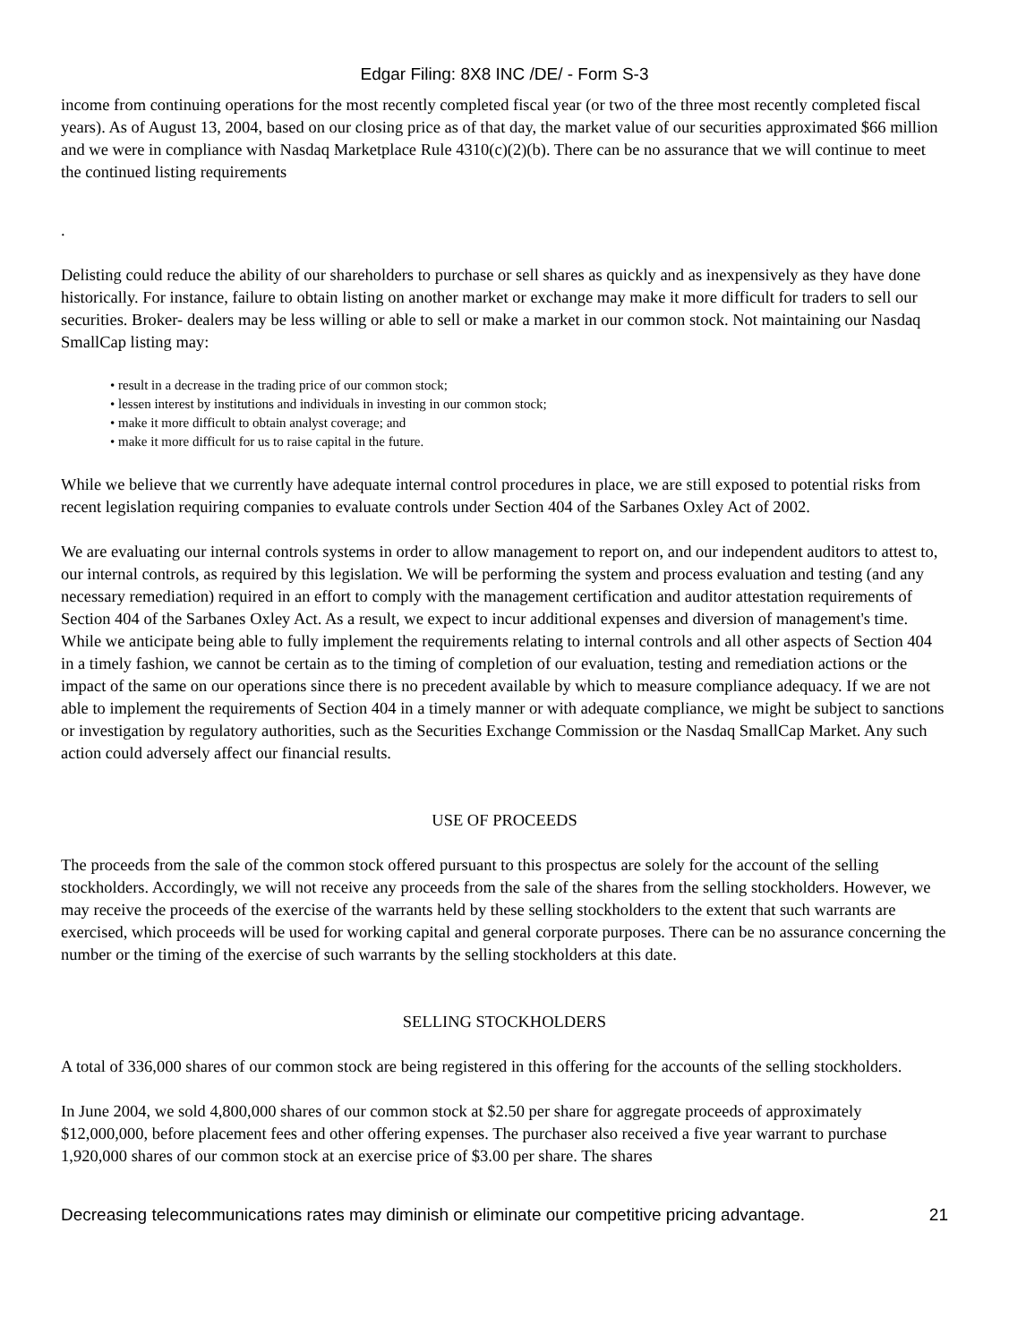Edgar Filing: 8X8 INC /DE/ - Form S-3
income from continuing operations for the most recently completed fiscal year (or two of the three most recently completed fiscal years). As of August 13, 2004, based on our closing price as of that day, the market value of our securities approximated $66 million and we were in compliance with Nasdaq Marketplace Rule 4310(c)(2)(b). There can be no assurance that we will continue to meet the continued listing requirements
.
Delisting could reduce the ability of our shareholders to purchase or sell shares as quickly and as inexpensively as they have done historically. For instance, failure to obtain listing on another market or exchange may make it more difficult for traders to sell our securities. Broker- dealers may be less willing or able to sell or make a market in our common stock. Not maintaining our Nasdaq SmallCap listing may:
• result in a decrease in the trading price of our common stock;
• lessen interest by institutions and individuals in investing in our common stock;
• make it more difficult to obtain analyst coverage; and
• make it more difficult for us to raise capital in the future.
While we believe that we currently have adequate internal control procedures in place, we are still exposed to potential risks from recent legislation requiring companies to evaluate controls under Section 404 of the Sarbanes Oxley Act of 2002.
We are evaluating our internal controls systems in order to allow management to report on, and our independent auditors to attest to, our internal controls, as required by this legislation. We will be performing the system and process evaluation and testing (and any necessary remediation) required in an effort to comply with the management certification and auditor attestation requirements of Section 404 of the Sarbanes Oxley Act. As a result, we expect to incur additional expenses and diversion of management's time. While we anticipate being able to fully implement the requirements relating to internal controls and all other aspects of Section 404 in a timely fashion, we cannot be certain as to the timing of completion of our evaluation, testing and remediation actions or the impact of the same on our operations since there is no precedent available by which to measure compliance adequacy. If we are not able to implement the requirements of Section 404 in a timely manner or with adequate compliance, we might be subject to sanctions or investigation by regulatory authorities, such as the Securities Exchange Commission or the Nasdaq SmallCap Market. Any such action could adversely affect our financial results.
USE OF PROCEEDS
The proceeds from the sale of the common stock offered pursuant to this prospectus are solely for the account of the selling stockholders. Accordingly, we will not receive any proceeds from the sale of the shares from the selling stockholders. However, we may receive the proceeds of the exercise of the warrants held by these selling stockholders to the extent that such warrants are exercised, which proceeds will be used for working capital and general corporate purposes. There can be no assurance concerning the number or the timing of the exercise of such warrants by the selling stockholders at this date.
SELLING STOCKHOLDERS
A total of 336,000 shares of our common stock are being registered in this offering for the accounts of the selling stockholders.
In June 2004, we sold 4,800,000 shares of our common stock at $2.50 per share for aggregate proceeds of approximately $12,000,000, before placement fees and other offering expenses. The purchaser also received a five year warrant to purchase 1,920,000 shares of our common stock at an exercise price of $3.00 per share. The shares
Decreasing telecommunications rates may diminish or eliminate our competitive pricing advantage. 21